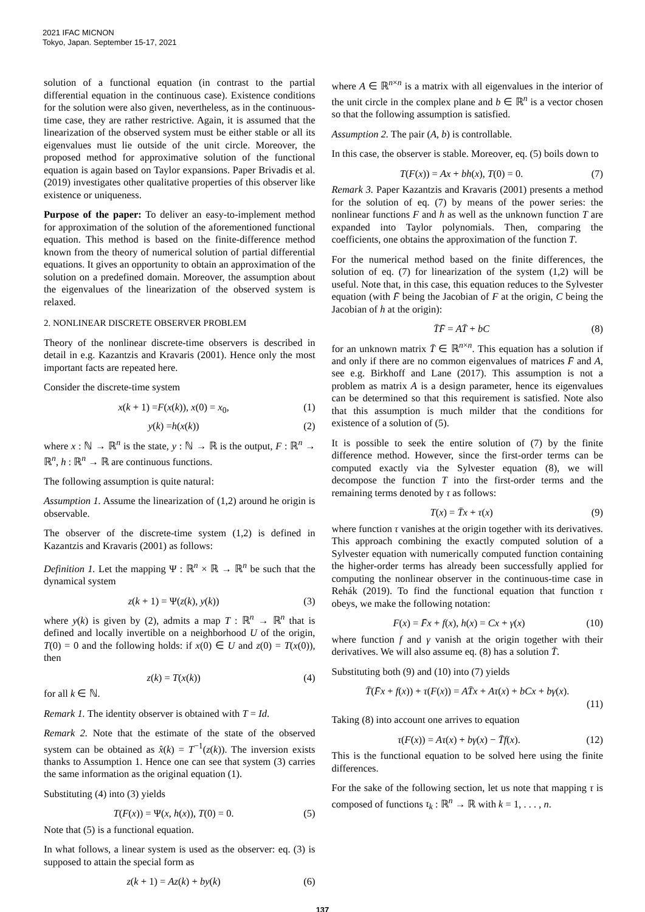2021 IFAC MICNON
Tokyo, Japan. September 15-17, 2021
solution of a functional equation (in contrast to the partial differential equation in the continuous case). Existence conditions for the solution were also given, nevertheless, as in the continuous-time case, they are rather restrictive. Again, it is assumed that the linearization of the observed system must be either stable or all its eigenvalues must lie outside of the unit circle. Moreover, the proposed method for approximative solution of the functional equation is again based on Taylor expansions. Paper Brivadis et al. (2019) investigates other qualitative properties of this observer like existence or uniqueness.
Purpose of the paper: To deliver an easy-to-implement method for approximation of the solution of the aforementioned functional equation. This method is based on the finite-difference method known from the theory of numerical solution of partial differential equations. It gives an opportunity to obtain an approximation of the solution on a predefined domain. Moreover, the assumption about the eigenvalues of the linearization of the observed system is relaxed.
2. NONLINEAR DISCRETE OBSERVER PROBLEM
Theory of the nonlinear discrete-time observers is described in detail in e.g. Kazantzis and Kravaris (2001). Hence only the most important facts are repeated here.
Consider the discrete-time system
x(k + 1) =F(x(k)), x(0) = x<sub>0</sub>, (1)
y(k) =h(x(k)) (2)
where x : ℕ → ℝ<sup>n</sup> is the state, y : ℕ → ℝ is the output, F : ℝ<sup>n</sup> → ℝ<sup>n</sup>, h : ℝ<sup>n</sup> → ℝ are continuous functions.
The following assumption is quite natural:
Assumption 1. Assume the linearization of (1,2) around he origin is observable.
The observer of the discrete-time system (1,2) is defined in Kazantzis and Kravaris (2001) as follows:
Definition 1. Let the mapping Ψ : ℝ<sup>n</sup> × ℝ → ℝ<sup>n</sup> be such that the dynamical system
z(k + 1) = Ψ(z(k), y(k)) (3)
where y(k) is given by (2), admits a map T : ℝ<sup>n</sup> → ℝ<sup>n</sup> that is defined and locally invertible on a neighborhood U of the origin, T(0) = 0 and the following holds: if x(0) ∈ U and z(0) = T(x(0)), then
z(k) = T(x(k)) (4)
for all k ∈ ℕ.
Remark 1. The identity observer is obtained with T = Id.
Remark 2. Note that the estimate of the state of the observed system can be obtained as x̂(k) = T<sup>−1</sup>(z(k)). The inversion exists thanks to Assumption 1. Hence one can see that system (3) carries the same information as the original equation (1).
Substituting (4) into (3) yields
T(F(x)) = Ψ(x, h(x)), T(0) = 0. (5)
Note that (5) is a functional equation.
In what follows, a linear system is used as the observer: eq. (3) is supposed to attain the special form as
z(k + 1) = Az(k) + by(k) (6)
where A ∈ ℝ<sup>n×n</sup> is a matrix with all eigenvalues in the interior of the unit circle in the complex plane and b ∈ ℝ<sup>n</sup> is a vector chosen so that the following assumption is satisfied.
Assumption 2. The pair (A, b) is controllable.
In this case, the observer is stable. Moreover, eq. (5) boils down to
T(F(x)) = Ax + bh(x), T(0) = 0. (7)
Remark 3. Paper Kazantzis and Kravaris (2001) presents a method for the solution of eq. (7) by means of the power series: the nonlinear functions F and h as well as the unknown function T are expanded into Taylor polynomials. Then, comparing the coefficients, one obtains the approximation of the function T.
For the numerical method based on the finite differences, the solution of eq. (7) for linearization of the system (1,2) will be useful. Note that, in this case, this equation reduces to the Sylvester equation (with F̄ being the Jacobian of F at the origin, C being the Jacobian of h at the origin):
T̄F̄ = AT̄ + bC (8)
for an unknown matrix T̄ ∈ ℝ<sup>n×n</sup>. This equation has a solution if and only if there are no common eigenvalues of matrices F̄ and A, see e.g. Birkhoff and Lane (2017). This assumption is not a problem as matrix A is a design parameter, hence its eigenvalues can be determined so that this requirement is satisfied. Note also that this assumption is much milder that the conditions for existence of a solution of (5).
It is possible to seek the entire solution of (7) by the finite difference method. However, since the first-order terms can be computed exactly via the Sylvester equation (8), we will decompose the function T into the first-order terms and the remaining terms denoted by τ as follows:
T(x) = T̄x + τ(x) (9)
where function τ vanishes at the origin together with its derivatives. This approach combining the exactly computed solution of a Sylvester equation with numerically computed function containing the higher-order terms has already been successfully applied for computing the nonlinear observer in the continuous-time case in Rehák (2019). To find the functional equation that function τ obeys, we make the following notation:
F(x) = F̄x + f(x), h(x) = Cx + γ(x) (10)
where function f and γ vanish at the origin together with their derivatives. We will also assume eq. (8) has a solution T̄.
Substituting both (9) and (10) into (7) yields
T̄(F̄x + f(x)) + τ(F(x)) = AT̄x + Aτ(x) + bCx + bγ(x).
(11)
Taking (8) into account one arrives to equation
τ(F(x)) = Aτ(x) + bγ(x) − T̄f(x). (12)
This is the functional equation to be solved here using the finite differences.
For the sake of the following section, let us note that mapping τ is composed of functions τ<sub>k</sub> : ℝ<sup>n</sup> → ℝ with k = 1, . . . , n.
137